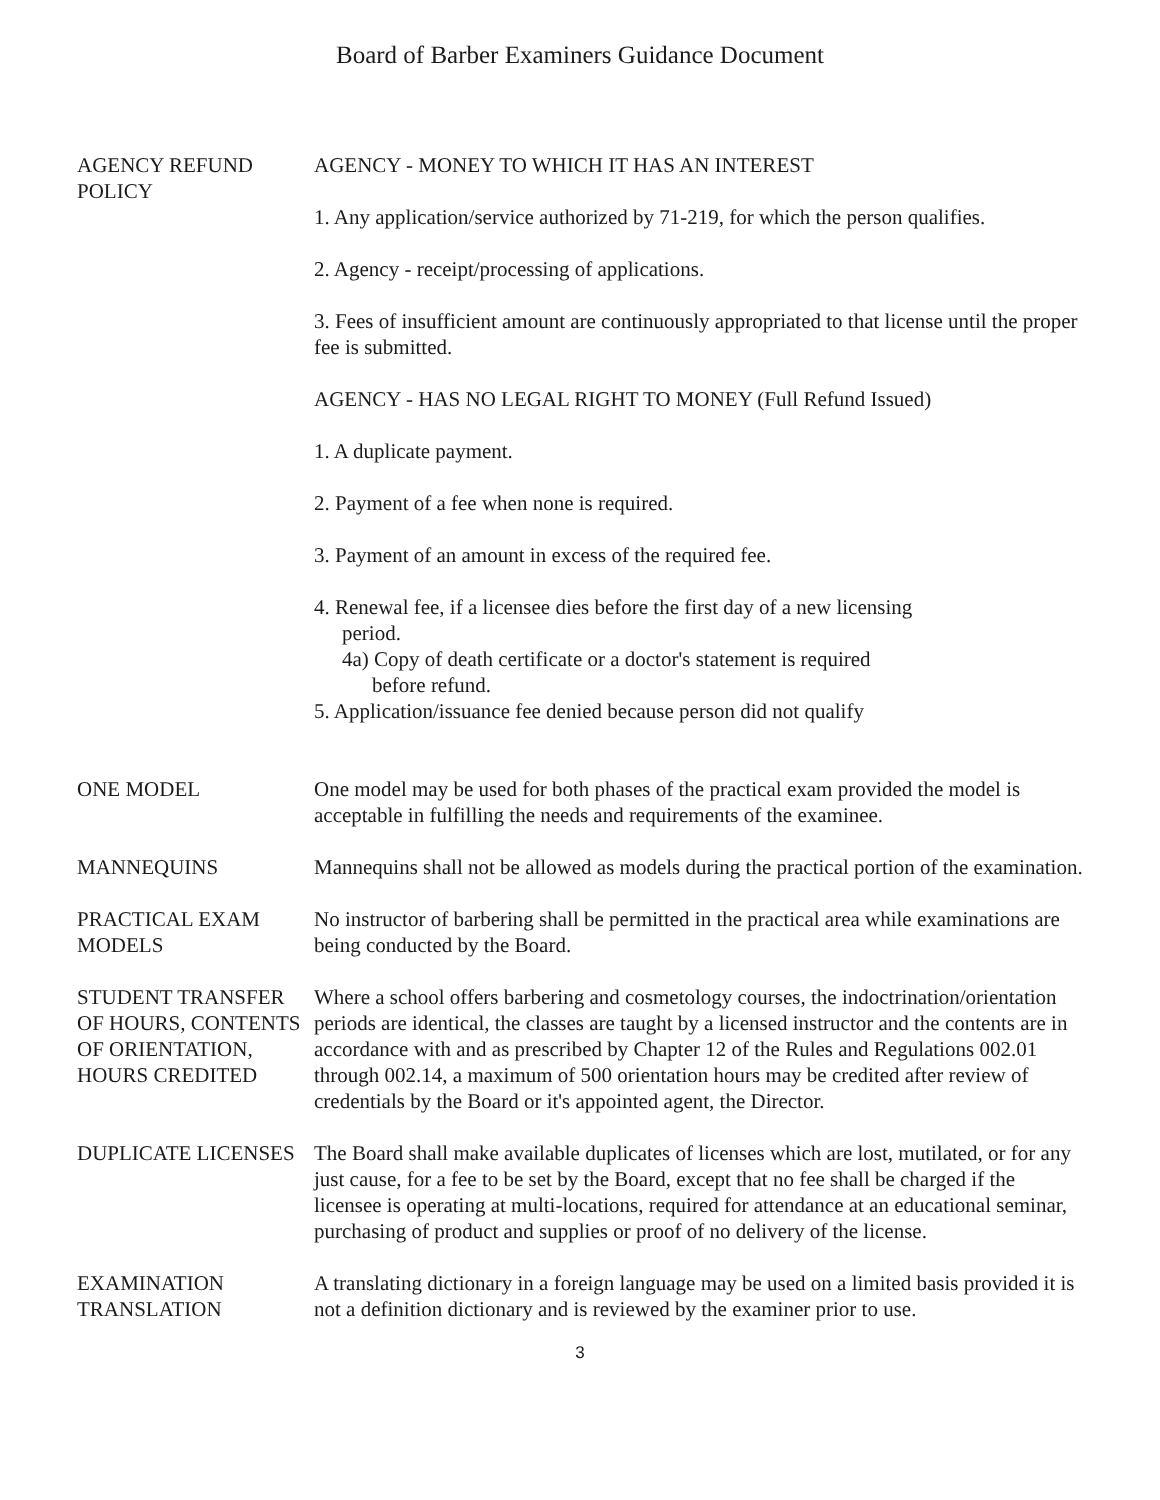Board of Barber Examiners Guidance Document
AGENCY REFUND POLICY
AGENCY - MONEY TO WHICH IT HAS AN INTEREST
1. Any application/service authorized by 71-219, for which the person qualifies.
2. Agency - receipt/processing of applications.
3. Fees of insufficient amount are continuously appropriated to that license until the proper fee is submitted.
AGENCY - HAS NO LEGAL RIGHT TO MONEY (Full Refund Issued)
1. A duplicate payment.
2. Payment of a fee when none is required.
3. Payment of an amount in excess of the required fee.
4. Renewal fee, if a licensee dies before the first day of a new licensing
period.
4a) Copy of death certificate or a doctor's statement is required
before refund.
5. Application/issuance fee denied because person did not qualify
ONE MODEL One model may be used for both phases of the practical exam provided the model is acceptable in fulfilling the needs and requirements of the examinee.
MANNEQUINS Mannequins shall not be allowed as models during the practical portion of the examination.
PRACTICAL EXAM MODELS
No instructor of barbering shall be permitted in the practical area while examinations are being conducted by the Board.
STUDENT TRANSFER OF HOURS, CONTENTS OF ORIENTATION, HOURS CREDITED
Where a school offers barbering and cosmetology courses, the indoctrination/orientation periods are identical, the classes are taught by a licensed instructor and the contents are in accordance with and as prescribed by Chapter 12 of the Rules and Regulations 002.01 through 002.14, a maximum of 500 orientation hours may be credited after review of credentials by the Board or it's appointed agent, the Director.
DUPLICATE LICENSES The Board shall make available duplicates of licenses which are lost, mutilated, or for any just cause, for a fee to be set by the Board, except that no fee shall be charged if the licensee is operating at multi-locations, required for attendance at an educational seminar, purchasing of product and supplies or proof of no delivery of the license.
EXAMINATION TRANSLATION
A translating dictionary in a foreign language may be used on a limited basis provided it is not a definition dictionary and is reviewed by the examiner prior to use.
3